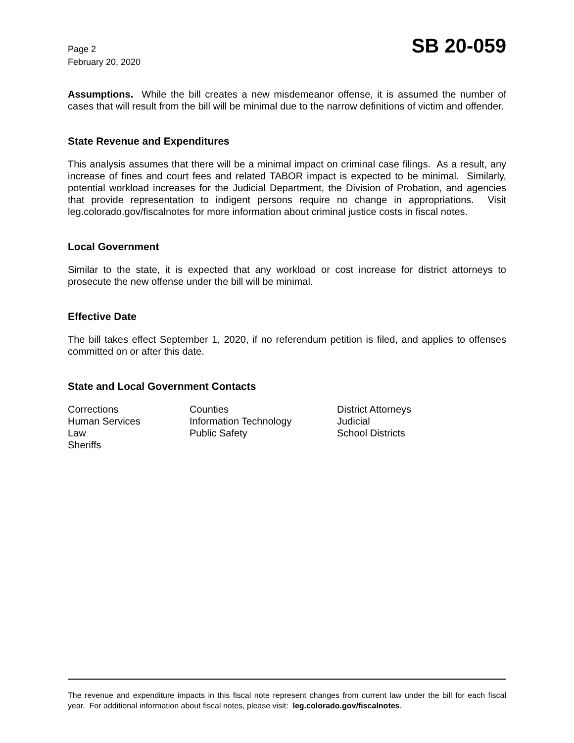Page 2
February 20, 2020
SB 20-059
Assumptions. While the bill creates a new misdemeanor offense, it is assumed the number of cases that will result from the bill will be minimal due to the narrow definitions of victim and offender.
State Revenue and Expenditures
This analysis assumes that there will be a minimal impact on criminal case filings. As a result, any increase of fines and court fees and related TABOR impact is expected to be minimal. Similarly, potential workload increases for the Judicial Department, the Division of Probation, and agencies that provide representation to indigent persons require no change in appropriations. Visit leg.colorado.gov/fiscalnotes for more information about criminal justice costs in fiscal notes.
Local Government
Similar to the state, it is expected that any workload or cost increase for district attorneys to prosecute the new offense under the bill will be minimal.
Effective Date
The bill takes effect September 1, 2020, if no referendum petition is filed, and applies to offenses committed on or after this date.
State and Local Government Contacts
| Corrections | Counties | District Attorneys |
| Human Services | Information Technology | Judicial |
| Law | Public Safety | School Districts |
| Sheriffs | | |
The revenue and expenditure impacts in this fiscal note represent changes from current law under the bill for each fiscal year. For additional information about fiscal notes, please visit: leg.colorado.gov/fiscalnotes.